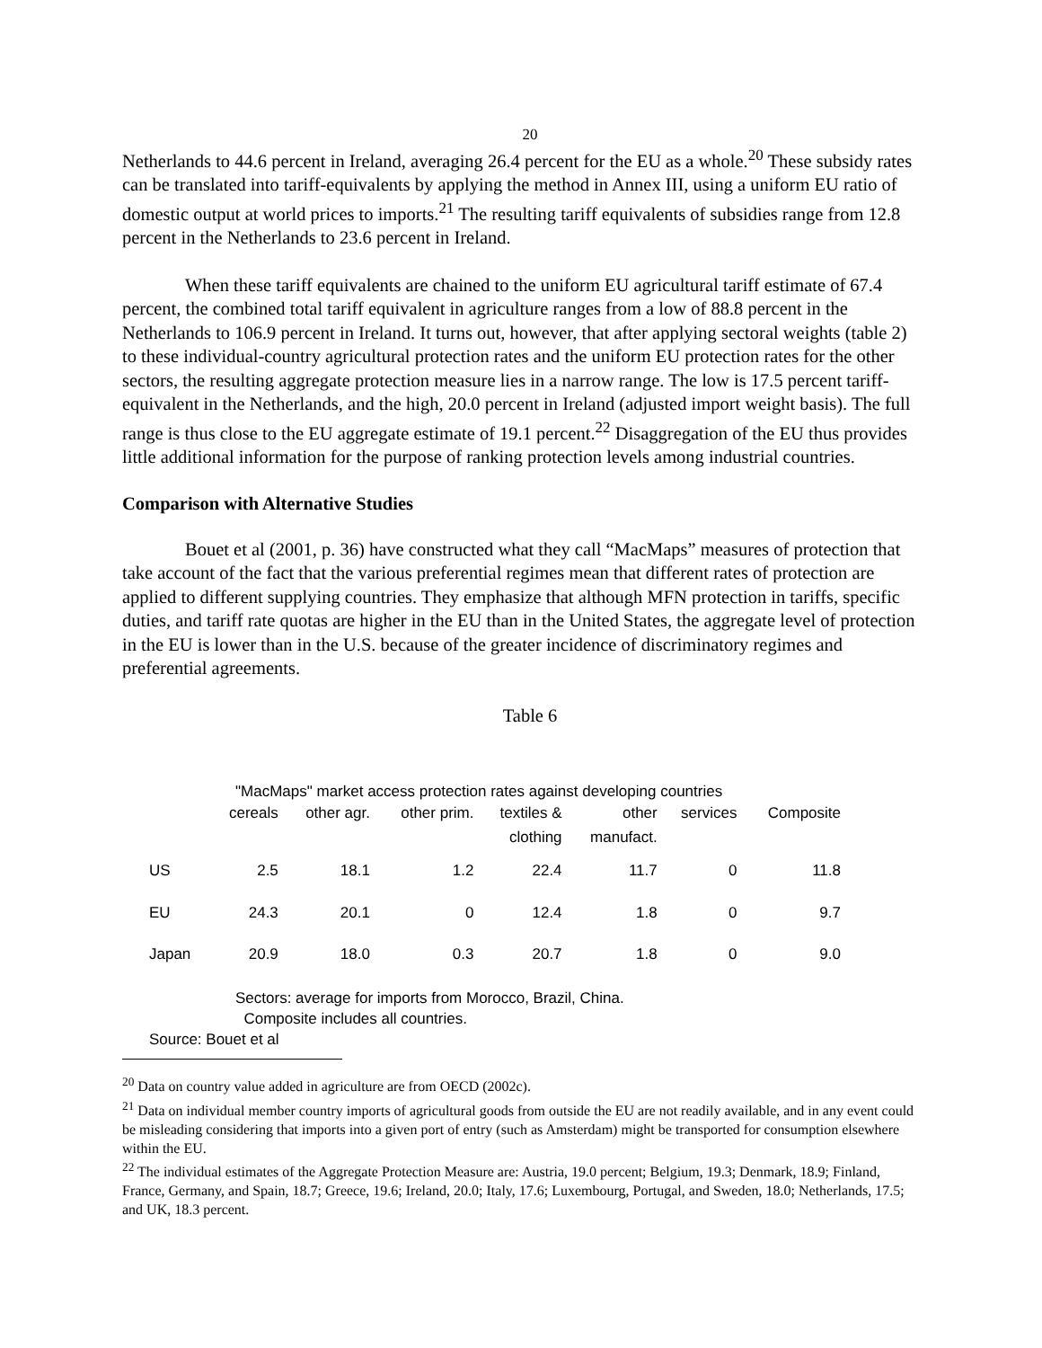20
Netherlands to 44.6 percent in Ireland, averaging 26.4 percent for the EU as a whole.<sup>20</sup> These subsidy rates can be translated into tariff-equivalents by applying the method in Annex III, using a uniform EU ratio of domestic output at world prices to imports.<sup>21</sup> The resulting tariff equivalents of subsidies range from 12.8 percent in the Netherlands to 23.6 percent in Ireland.
When these tariff equivalents are chained to the uniform EU agricultural tariff estimate of 67.4 percent, the combined total tariff equivalent in agriculture ranges from a low of 88.8 percent in the Netherlands to 106.9 percent in Ireland. It turns out, however, that after applying sectoral weights (table 2) to these individual-country agricultural protection rates and the uniform EU protection rates for the other sectors, the resulting aggregate protection measure lies in a narrow range. The low is 17.5 percent tariff-equivalent in the Netherlands, and the high, 20.0 percent in Ireland (adjusted import weight basis). The full range is thus close to the EU aggregate estimate of 19.1 percent.<sup>22</sup> Disaggregation of the EU thus provides little additional information for the purpose of ranking protection levels among industrial countries.
Comparison with Alternative Studies
Bouet et al (2001, p. 36) have constructed what they call “MacMaps” measures of protection that take account of the fact that the various preferential regimes mean that different rates of protection are applied to different supplying countries. They emphasize that although MFN protection in tariffs, specific duties, and tariff rate quotas are higher in the EU than in the United States, the aggregate level of protection in the EU is lower than in the U.S. because of the greater incidence of discriminatory regimes and preferential agreements.
Table 6
"MacMaps" market access protection rates against developing countries
| | cereals | other agr. | other prim. | textiles & clothing | other manufact. | services | Composite |
| --- | --- | --- | --- | --- | --- | --- | --- |
| US | 2.5 | 18.1 | 1.2 | 22.4 | 11.7 | 0 | 11.8 |
| EU | 24.3 | 20.1 | 0 | 12.4 | 1.8 | 0 | 9.7 |
| Japan | 20.9 | 18.0 | 0.3 | 20.7 | 1.8 | 0 | 9.0 |
Sectors: average for imports from Morocco, Brazil, China.
Composite includes all countries.
Source: Bouet et al
<sup>20</sup> Data on country value added in agriculture are from OECD (2002c).
<sup>21</sup> Data on individual member country imports of agricultural goods from outside the EU are not readily available, and in any event could be misleading considering that imports into a given port of entry (such as Amsterdam) might be transported for consumption elsewhere within the EU.
<sup>22</sup> The individual estimates of the Aggregate Protection Measure are: Austria, 19.0 percent; Belgium, 19.3; Denmark, 18.9; Finland, France, Germany, and Spain, 18.7; Greece, 19.6; Ireland, 20.0; Italy, 17.6; Luxembourg, Portugal, and Sweden, 18.0; Netherlands, 17.5; and UK, 18.3 percent.